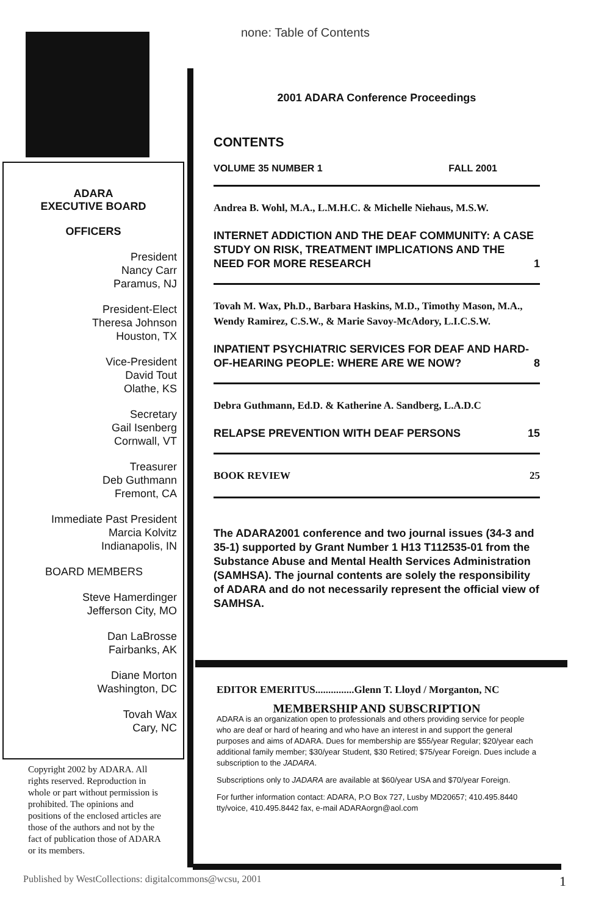none: Table of Contents
ADARA
EXECUTIVE BOARD
OFFICERS
President
Nancy Carr
Paramus, NJ
President-Elect
Theresa Johnson
Houston, TX
Vice-President
David Tout
Olathe, KS
Secretary
Gail Isenberg
Cornwall, VT
Treasurer
Deb Guthmann
Fremont, CA
Immediate Past President
Marcia Kolvitz
Indianapolis, IN
BOARD MEMBERS
Steve Hamerdinger
Jefferson City, MO
Dan LaBrosse
Fairbanks, AK
Diane Morton
Washington, DC
Tovah Wax
Cary, NC
Copyright 2002 by ADARA. All rights reserved. Reproduction in whole or part without permission is prohibited. The opinions and positions of the enclosed articles are those of the authors and not by the fact of publication those of ADARA or its members.
2001 ADARA Conference Proceedings
CONTENTS
VOLUME 35 NUMBER 1 FALL 2001
Andrea B. Wohl, M.A., L.M.H.C. & Michelle Niehaus, M.S.W.
INTERNET ADDICTION AND THE DEAF COMMUNITY: A CASE STUDY ON RISK, TREATMENT IMPLICATIONS AND THE NEED FOR MORE RESEARCH 1
Tovah M. Wax, Ph.D., Barbara Haskins, M.D., Timothy Mason, M.A., Wendy Ramirez, C.S.W., & Marie Savoy-McAdory, L.I.C.S.W.
INPATIENT PSYCHIATRIC SERVICES FOR DEAF AND HARD-OF-HEARING PEOPLE: WHERE ARE WE NOW? 8
Debra Guthmann, Ed.D. & Katherine A. Sandberg, L.A.D.C
RELAPSE PREVENTION WITH DEAF PERSONS 15
BOOK REVIEW 25
The ADARA2001 conference and two journal issues (34-3 and 35-1) supported by Grant Number 1 H13 T112535-01 from the Substance Abuse and Mental Health Services Administration (SAMHSA). The journal contents are solely the responsibility of ADARA and do not necessarily represent the official view of SAMHSA.
EDITOR EMERITUS...............Glenn T. Lloyd / Morganton, NC
MEMBERSHIP AND SUBSCRIPTION
ADARA is an organization open to professionals and others providing service for people who are deaf or hard of hearing and who have an interest in and support the general purposes and aims of ADARA. Dues for membership are $55/year Regular; $20/year each additional family member; $30/year Student, $30 Retired; $75/year Foreign. Dues include a subscription to the JADARA.
Subscriptions only to JADARA are available at $60/year USA and $70/year Foreign.
For further information contact: ADARA, P.O Box 727, Lusby MD20657; 410.495.8440 tty/voice, 410.495.8442 fax, e-mail ADARAorgn@aol.com
Published by WestCollections: digitalcommons@wcsu, 2001 1